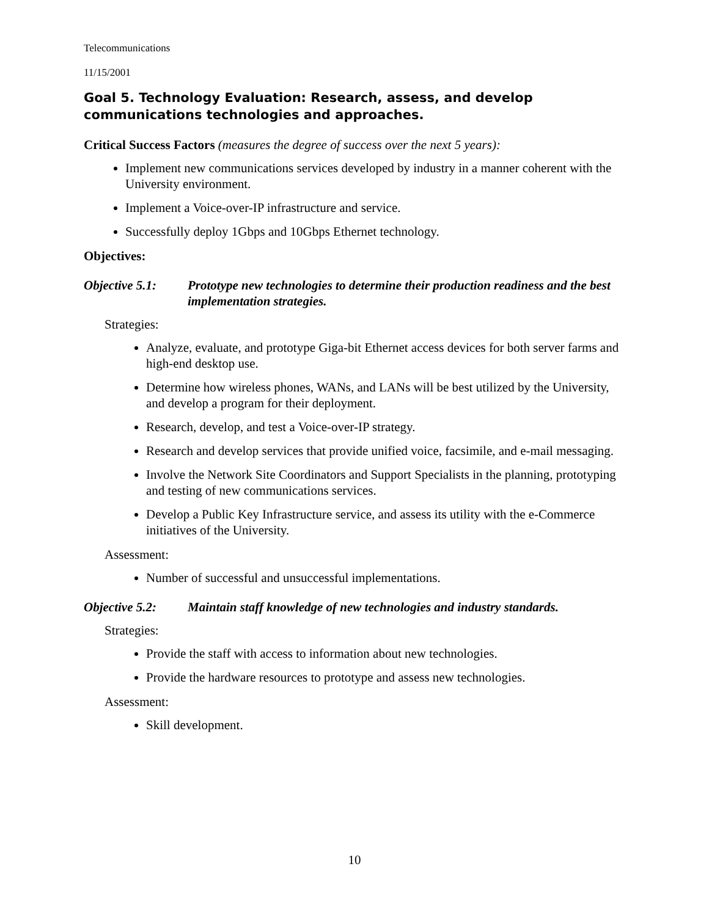Telecommunications
11/15/2001
Goal 5. Technology Evaluation: Research, assess, and develop communications technologies and approaches.
Critical Success Factors (measures the degree of success over the next 5 years):
Implement new communications services developed by industry in a manner coherent with the University environment.
Implement a Voice-over-IP infrastructure and service.
Successfully deploy 1Gbps and 10Gbps Ethernet technology.
Objectives:
Objective 5.1: Prototype new technologies to determine their production readiness and the best implementation strategies.
Strategies:
Analyze, evaluate, and prototype Giga-bit Ethernet access devices for both server farms and high-end desktop use.
Determine how wireless phones, WANs, and LANs will be best utilized by the University, and develop a program for their deployment.
Research, develop, and test a Voice-over-IP strategy.
Research and develop services that provide unified voice, facsimile, and e-mail messaging.
Involve the Network Site Coordinators and Support Specialists in the planning, prototyping and testing of new communications services.
Develop a Public Key Infrastructure service, and assess its utility with the e-Commerce initiatives of the University.
Assessment:
Number of successful and unsuccessful implementations.
Objective 5.2: Maintain staff knowledge of new technologies and industry standards.
Strategies:
Provide the staff with access to information about new technologies.
Provide the hardware resources to prototype and assess new technologies.
Assessment:
Skill development.
10